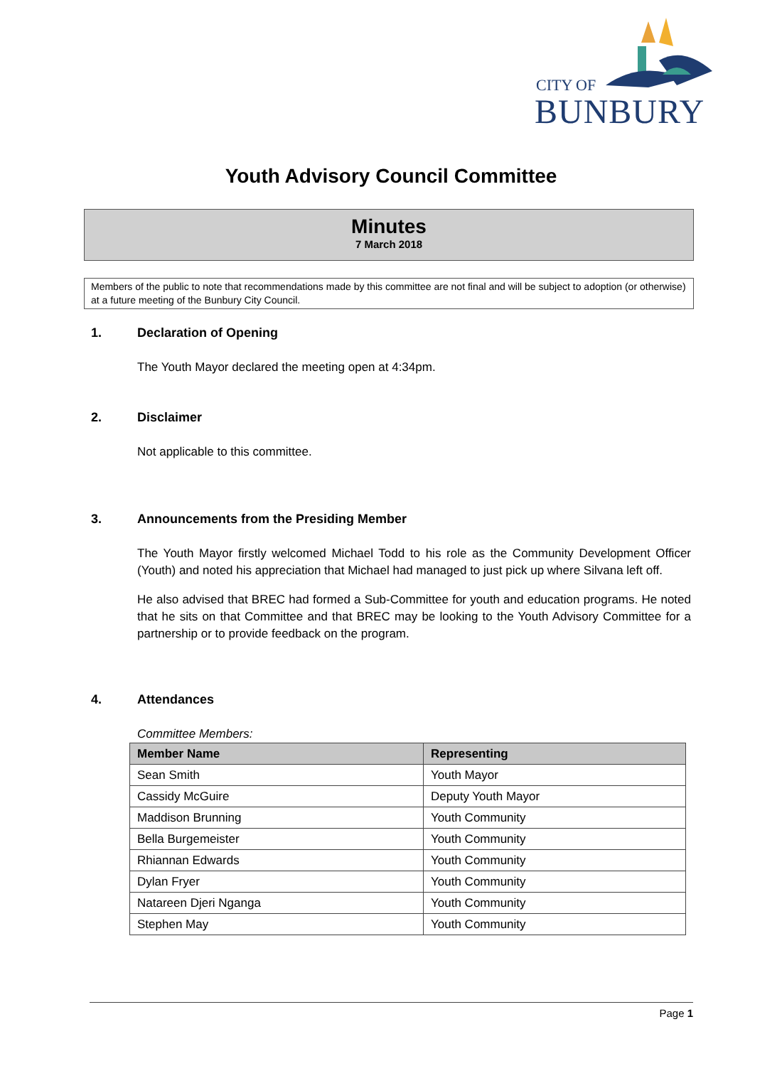CITY OF
BUNBURY
Youth Advisory Council Committee
Minutes
7 March 2018
Members of the public to note that recommendations made by this committee are not final and will be subject to adoption (or otherwise) at a future meeting of the Bunbury City Council.
1. Declaration of Opening
The Youth Mayor declared the meeting open at 4:34pm.
2. Disclaimer
Not applicable to this committee.
3. Announcements from the Presiding Member
The Youth Mayor firstly welcomed Michael Todd to his role as the Community Development Officer (Youth) and noted his appreciation that Michael had managed to just pick up where Silvana left off.
He also advised that BREC had formed a Sub-Committee for youth and education programs. He noted that he sits on that Committee and that BREC may be looking to the Youth Advisory Committee for a partnership or to provide feedback on the program.
4. Attendances
Committee Members:
| Member Name | Representing |
| --- | --- |
| Sean Smith | Youth Mayor |
| Cassidy McGuire | Deputy Youth Mayor |
| Maddison Brunning | Youth Community |
| Bella Burgemeister | Youth Community |
| Rhiannan Edwards | Youth Community |
| Dylan Fryer | Youth Community |
| Natareen Djeri Nganga | Youth Community |
| Stephen May | Youth Community |
Page 1